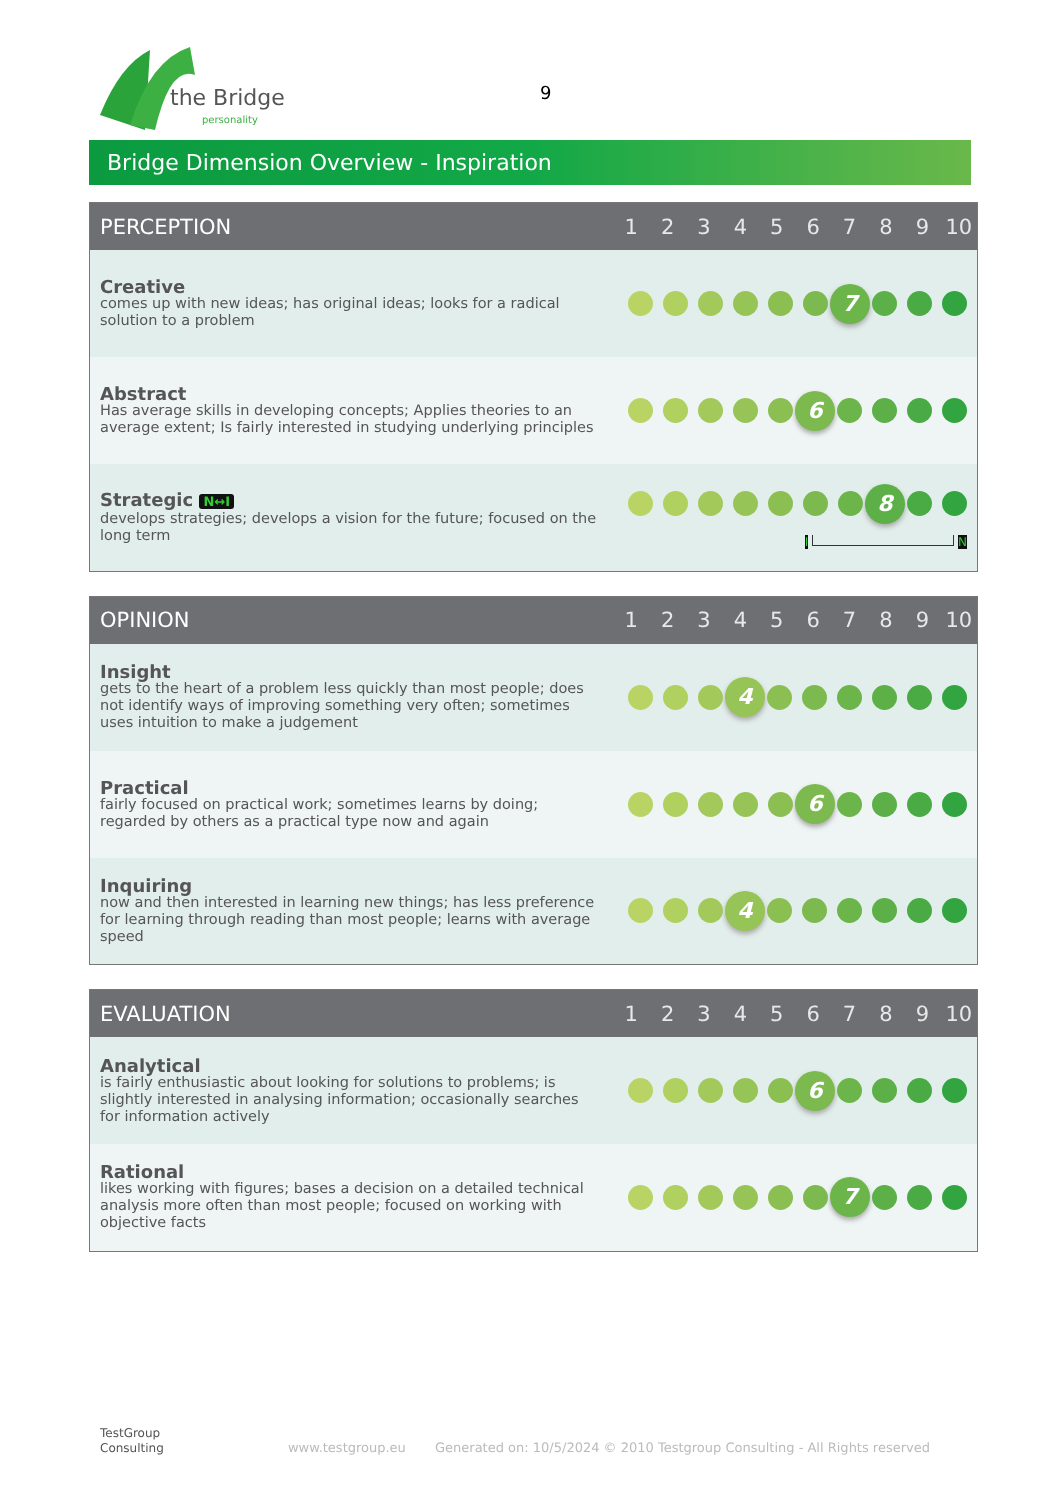the Bridge
personality
9
Bridge Dimension Overview - Inspiration
| PERCEPTION | 1 | 2 | 3 | 4 | 5 | 6 | 7 | 8 | 9 | 10 |
| --- | --- | --- | --- | --- | --- | --- | --- | --- | --- | --- |
| Creative comes up with new ideas; has original ideas; looks for a radical solution to a problem | 7 | | | | | | | | | |
| Abstract Has average skills in developing concepts; Applies theories to an average extent; Is fairly interested in studying underlying principles | 6 | | | | | | | | | |
| Strategic N↔I develops strategies; develops a vision for the future; focused on the long term | 8 I N | | | | | | | | | |
| OPINION | 1 | 2 | 3 | 4 | 5 | 6 | 7 | 8 | 9 | 10 |
| --- | --- | --- | --- | --- | --- | --- | --- | --- | --- | --- |
| Insight gets to the heart of a problem less quickly than most people; does not identify ways of improving something very often; sometimes uses intuition to make a judgement | 4 | | | | | | | | | |
| Practical fairly focused on practical work; sometimes learns by doing; regarded by others as a practical type now and again | 6 | | | | | | | | | |
| Inquiring now and then interested in learning new things; has less preference for learning through reading than most people; learns with average speed | 4 | | | | | | | | | |
| EVALUATION | 1 | 2 | 3 | 4 | 5 | 6 | 7 | 8 | 9 | 10 |
| --- | --- | --- | --- | --- | --- | --- | --- | --- | --- | --- |
| Analytical is fairly enthusiastic about looking for solutions to problems; is slightly interested in analysing information; occasionally searches for information actively | 6 | | | | | | | | | |
| Rational likes working with figures; bases a decision on a detailed technical analysis more often than most people; focused on working with objective facts | 7 | | | | | | | | | |
TestGroup
Consulting www.testgroup.eu Generated on: 10/5/2024 © 2010 Testgroup Consulting - All Rights reserved